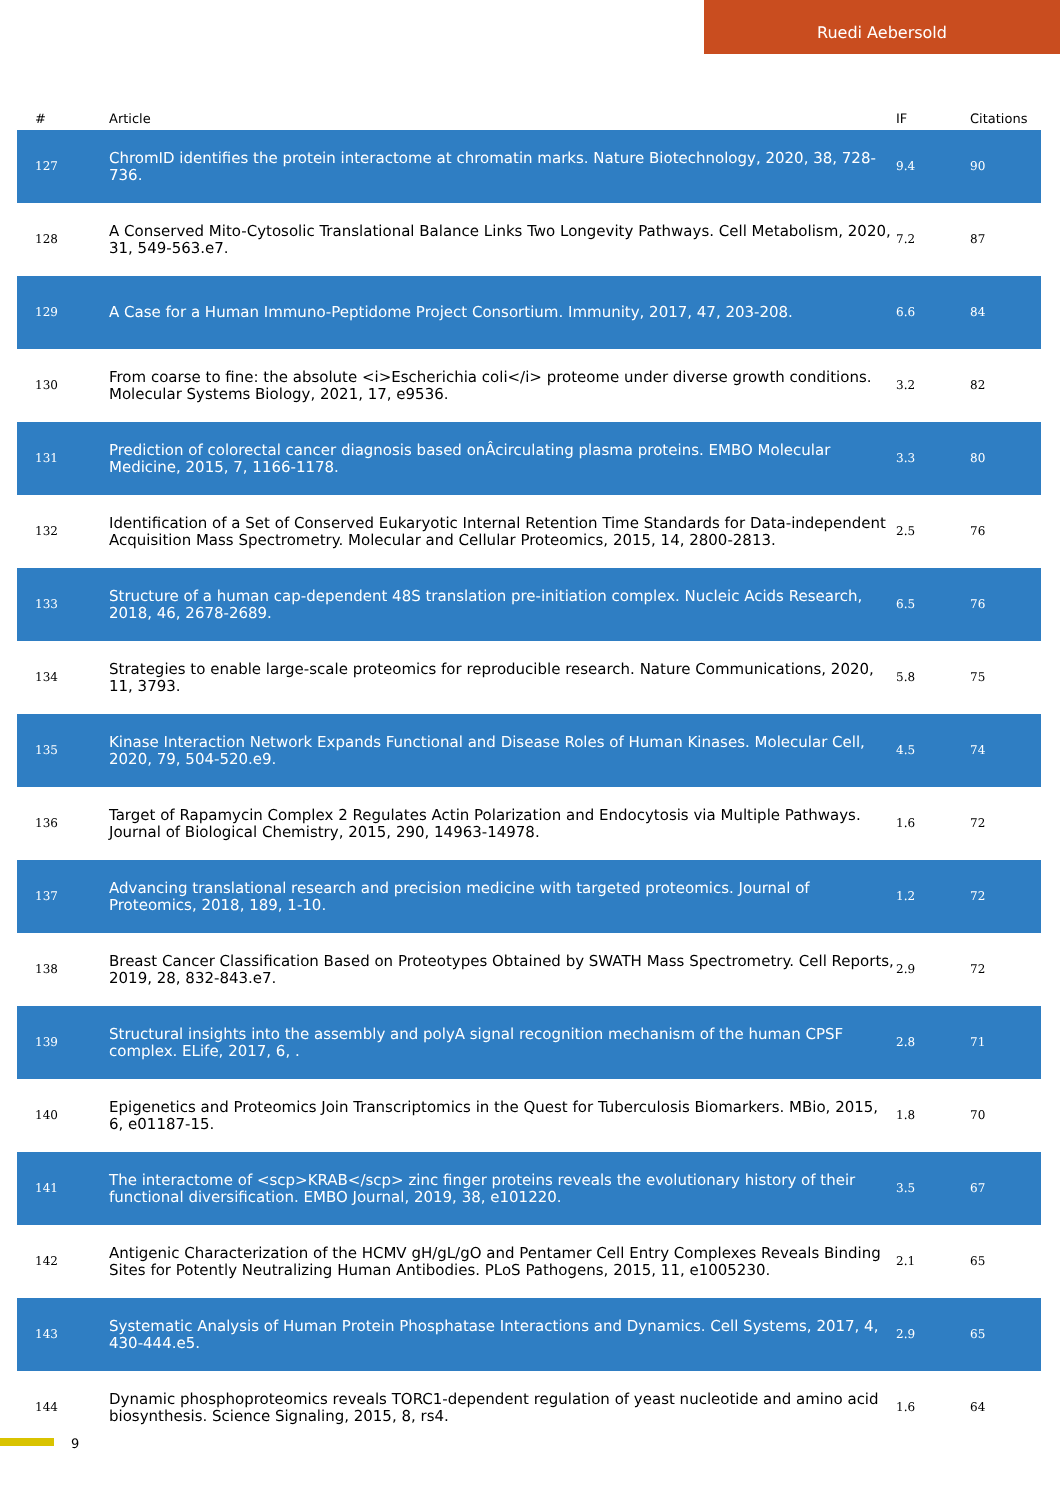Ruedi Aebersold
| # | Article | IF | Citations |
| --- | --- | --- | --- |
| 127 | ChromID identifies the protein interactome at chromatin marks. Nature Biotechnology, 2020, 38, 728-736. | 9.4 | 90 |
| 128 | A Conserved Mito-Cytosolic Translational Balance Links Two Longevity Pathways. Cell Metabolism, 2020, 31, 549-563.e7. | 7.2 | 87 |
| 129 | A Case for a Human Immuno-Peptidome Project Consortium. Immunity, 2017, 47, 203-208. | 6.6 | 84 |
| 130 | From coarse to fine: the absolute <i>Escherichia coli</i> proteome under diverse growth conditions. Molecular Systems Biology, 2021, 17, e9536. | 3.2 | 82 |
| 131 | Prediction of colorectal cancer diagnosis based onÂcirculating plasma proteins. EMBO Molecular Medicine, 2015, 7, 1166-1178. | 3.3 | 80 |
| 132 | Identification of a Set of Conserved Eukaryotic Internal Retention Time Standards for Data-independent Acquisition Mass Spectrometry. Molecular and Cellular Proteomics, 2015, 14, 2800-2813. | 2.5 | 76 |
| 133 | Structure of a human cap-dependent 48S translation pre-initiation complex. Nucleic Acids Research, 2018, 46, 2678-2689. | 6.5 | 76 |
| 134 | Strategies to enable large-scale proteomics for reproducible research. Nature Communications, 2020, 11, 3793. | 5.8 | 75 |
| 135 | Kinase Interaction Network Expands Functional and Disease Roles of Human Kinases. Molecular Cell, 2020, 79, 504-520.e9. | 4.5 | 74 |
| 136 | Target of Rapamycin Complex 2 Regulates Actin Polarization and Endocytosis via Multiple Pathways. Journal of Biological Chemistry, 2015, 290, 14963-14978. | 1.6 | 72 |
| 137 | Advancing translational research and precision medicine with targeted proteomics. Journal of Proteomics, 2018, 189, 1-10. | 1.2 | 72 |
| 138 | Breast Cancer Classification Based on Proteotypes Obtained by SWATH Mass Spectrometry. Cell Reports, 2019, 28, 832-843.e7. | 2.9 | 72 |
| 139 | Structural insights into the assembly and polyA signal recognition mechanism of the human CPSF complex. ELife, 2017, 6, . | 2.8 | 71 |
| 140 | Epigenetics and Proteomics Join Transcriptomics in the Quest for Tuberculosis Biomarkers. MBio, 2015, 6, e01187-15. | 1.8 | 70 |
| 141 | The interactome of <scp>KRAB</scp> zinc finger proteins reveals the evolutionary history of their functional diversification. EMBO Journal, 2019, 38, e101220. | 3.5 | 67 |
| 142 | Antigenic Characterization of the HCMV gH/gL/gO and Pentamer Cell Entry Complexes Reveals Binding Sites for Potently Neutralizing Human Antibodies. PLoS Pathogens, 2015, 11, e1005230. | 2.1 | 65 |
| 143 | Systematic Analysis of Human Protein Phosphatase Interactions and Dynamics. Cell Systems, 2017, 4, 430-444.e5. | 2.9 | 65 |
| 144 | Dynamic phosphoproteomics reveals TORC1-dependent regulation of yeast nucleotide and amino acid biosynthesis. Science Signaling, 2015, 8, rs4. | 1.6 | 64 |
9